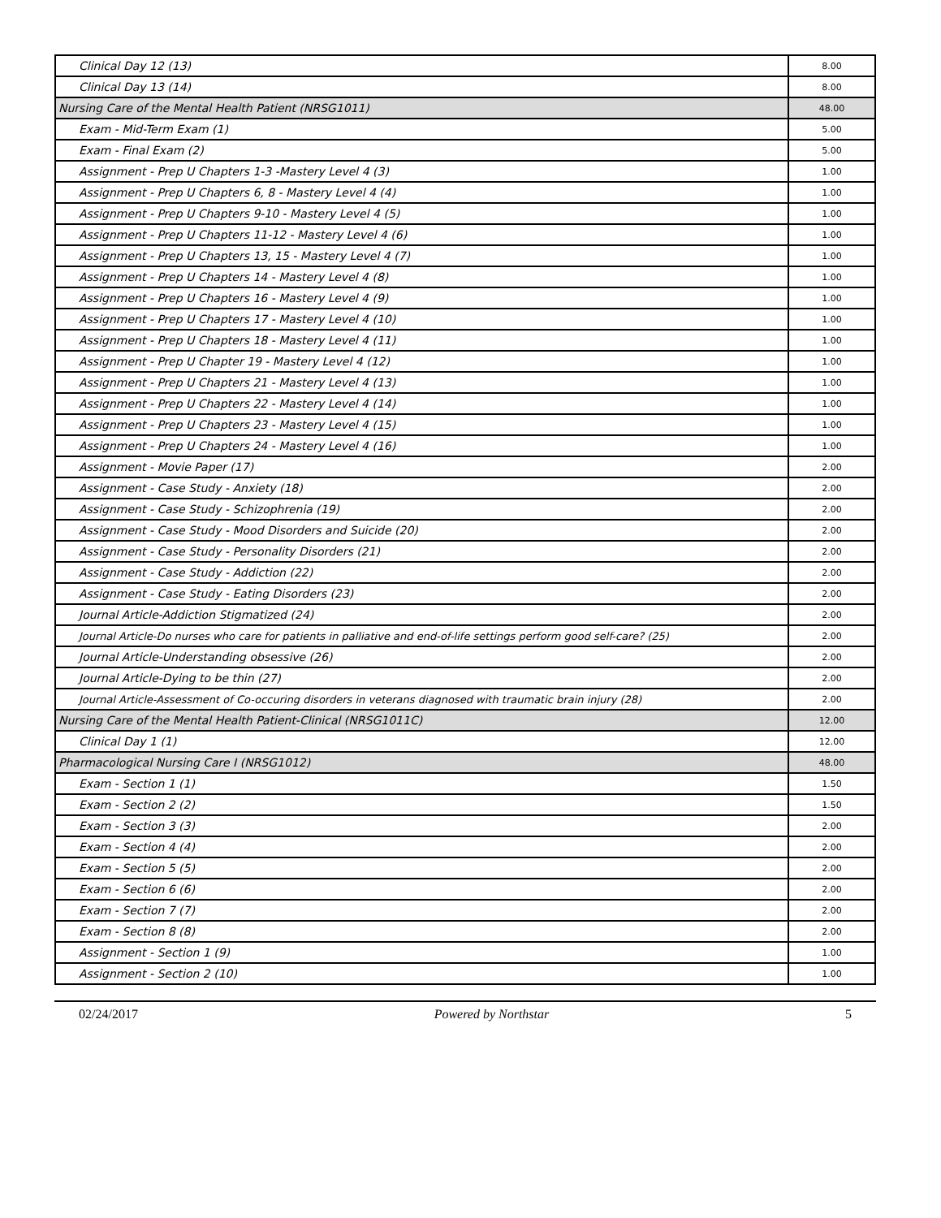| Clinical Day 12 (13) | 8.00 |
| Clinical Day 13 (14) | 8.00 |
| Nursing Care of the Mental Health Patient (NRSG1011) | 48.00 |
| Exam - Mid-Term Exam (1) | 5.00 |
| Exam - Final Exam (2) | 5.00 |
| Assignment - Prep U Chapters 1-3 -Mastery Level 4 (3) | 1.00 |
| Assignment - Prep U Chapters 6, 8 - Mastery Level 4 (4) | 1.00 |
| Assignment - Prep U Chapters 9-10 - Mastery Level 4 (5) | 1.00 |
| Assignment - Prep U Chapters 11-12 - Mastery Level 4 (6) | 1.00 |
| Assignment - Prep U Chapters 13, 15 - Mastery Level 4 (7) | 1.00 |
| Assignment - Prep U Chapters 14 - Mastery Level 4 (8) | 1.00 |
| Assignment - Prep U Chapters 16 - Mastery Level 4 (9) | 1.00 |
| Assignment - Prep U Chapters 17 - Mastery Level 4 (10) | 1.00 |
| Assignment - Prep U Chapters 18 - Mastery Level 4 (11) | 1.00 |
| Assignment - Prep U Chapter 19 - Mastery Level 4 (12) | 1.00 |
| Assignment - Prep U Chapters 21 - Mastery Level 4 (13) | 1.00 |
| Assignment - Prep U Chapters 22 - Mastery Level 4 (14) | 1.00 |
| Assignment - Prep U Chapters 23 - Mastery Level 4 (15) | 1.00 |
| Assignment - Prep U Chapters 24 - Mastery Level 4 (16) | 1.00 |
| Assignment - Movie Paper (17) | 2.00 |
| Assignment - Case Study - Anxiety (18) | 2.00 |
| Assignment - Case Study - Schizophrenia (19) | 2.00 |
| Assignment - Case Study - Mood Disorders and Suicide (20) | 2.00 |
| Assignment - Case Study - Personality Disorders (21) | 2.00 |
| Assignment - Case Study - Addiction (22) | 2.00 |
| Assignment - Case Study - Eating Disorders (23) | 2.00 |
| Journal Article-Addiction Stigmatized (24) | 2.00 |
| Journal Article-Do nurses who care for patients in palliative and end-of-life settings perform good self-care? (25) | 2.00 |
| Journal Article-Understanding obsessive (26) | 2.00 |
| Journal Article-Dying to be thin (27) | 2.00 |
| Journal Article-Assessment of Co-occuring disorders in veterans diagnosed with traumatic brain injury (28) | 2.00 |
| Nursing Care of the Mental Health Patient-Clinical (NRSG1011C) | 12.00 |
| Clinical Day 1 (1) | 12.00 |
| Pharmacological Nursing Care I (NRSG1012) | 48.00 |
| Exam - Section 1 (1) | 1.50 |
| Exam - Section 2 (2) | 1.50 |
| Exam - Section 3 (3) | 2.00 |
| Exam - Section 4 (4) | 2.00 |
| Exam - Section 5 (5) | 2.00 |
| Exam - Section 6 (6) | 2.00 |
| Exam - Section 7 (7) | 2.00 |
| Exam - Section 8 (8) | 2.00 |
| Assignment - Section 1 (9) | 1.00 |
| Assignment - Section 2 (10) | 1.00 |
02/24/2017 Powered by Northstar 5